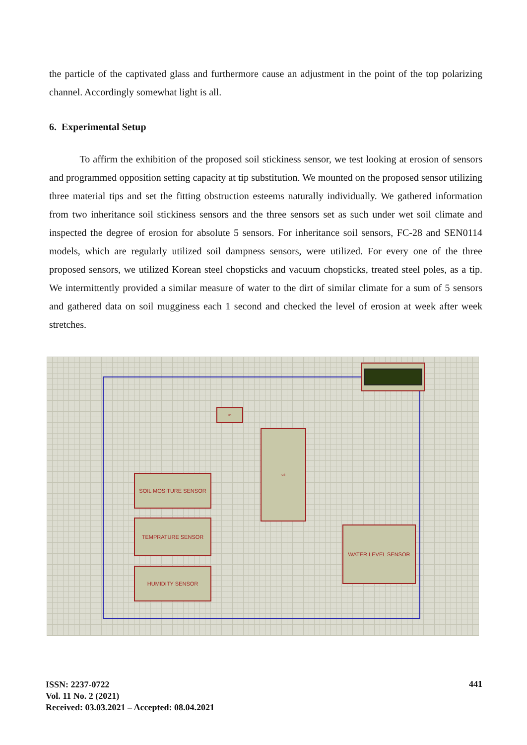the particle of the captivated glass and furthermore cause an adjustment in the point of the top polarizing channel. Accordingly somewhat light is all.
6. Experimental Setup
To affirm the exhibition of the proposed soil stickiness sensor, we test looking at erosion of sensors and programmed opposition setting capacity at tip substitution. We mounted on the proposed sensor utilizing three material tips and set the fitting obstruction esteems naturally individually. We gathered information from two inheritance soil stickiness sensors and the three sensors set as such under wet soil climate and inspected the degree of erosion for absolute 5 sensors. For inheritance soil sensors, FC-28 and SEN0114 models, which are regularly utilized soil dampness sensors, were utilized. For every one of the three proposed sensors, we utilized Korean steel chopsticks and vacuum chopsticks, treated steel poles, as a tip. We intermittently provided a similar measure of water to the dirt of similar climate for a sum of 5 sensors and gathered data on soil mugginess each 1 second and checked the level of erosion at week after week stretches.
SOIL MOSITURE SENSOR
TEMPRATURE SENSOR
HUMIDITY SENSOR
U3
U1
WATER LEVEL SENSOR
ISSN: 2237-0722
Vol. 11 No. 2 (2021)
Received: 03.03.2021 – Accepted: 08.04.2021
441